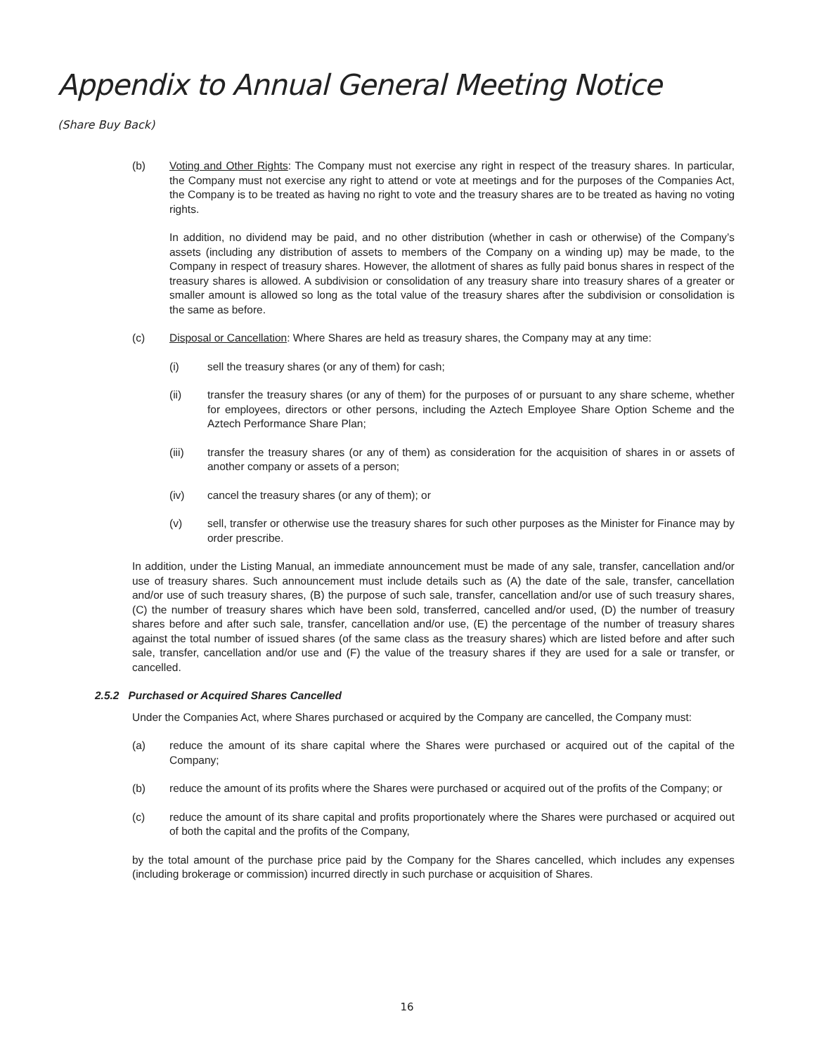Appendix to Annual General Meeting Notice
(Share Buy Back)
(b) Voting and Other Rights: The Company must not exercise any right in respect of the treasury shares. In particular, the Company must not exercise any right to attend or vote at meetings and for the purposes of the Companies Act, the Company is to be treated as having no right to vote and the treasury shares are to be treated as having no voting rights.
In addition, no dividend may be paid, and no other distribution (whether in cash or otherwise) of the Company’s assets (including any distribution of assets to members of the Company on a winding up) may be made, to the Company in respect of treasury shares. However, the allotment of shares as fully paid bonus shares in respect of the treasury shares is allowed. A subdivision or consolidation of any treasury share into treasury shares of a greater or smaller amount is allowed so long as the total value of the treasury shares after the subdivision or consolidation is the same as before.
(c) Disposal or Cancellation: Where Shares are held as treasury shares, the Company may at any time:
(i) sell the treasury shares (or any of them) for cash;
(ii) transfer the treasury shares (or any of them) for the purposes of or pursuant to any share scheme, whether for employees, directors or other persons, including the Aztech Employee Share Option Scheme and the Aztech Performance Share Plan;
(iii) transfer the treasury shares (or any of them) as consideration for the acquisition of shares in or assets of another company or assets of a person;
(iv) cancel the treasury shares (or any of them); or
(v) sell, transfer or otherwise use the treasury shares for such other purposes as the Minister for Finance may by order prescribe.
In addition, under the Listing Manual, an immediate announcement must be made of any sale, transfer, cancellation and/or use of treasury shares. Such announcement must include details such as (A) the date of the sale, transfer, cancellation and/or use of such treasury shares, (B) the purpose of such sale, transfer, cancellation and/or use of such treasury shares, (C) the number of treasury shares which have been sold, transferred, cancelled and/or used, (D) the number of treasury shares before and after such sale, transfer, cancellation and/or use, (E) the percentage of the number of treasury shares against the total number of issued shares (of the same class as the treasury shares) which are listed before and after such sale, transfer, cancellation and/or use and (F) the value of the treasury shares if they are used for a sale or transfer, or cancelled.
2.5.2 Purchased or Acquired Shares Cancelled
Under the Companies Act, where Shares purchased or acquired by the Company are cancelled, the Company must:
(a) reduce the amount of its share capital where the Shares were purchased or acquired out of the capital of the Company;
(b) reduce the amount of its profits where the Shares were purchased or acquired out of the profits of the Company; or
(c) reduce the amount of its share capital and profits proportionately where the Shares were purchased or acquired out of both the capital and the profits of the Company,
by the total amount of the purchase price paid by the Company for the Shares cancelled, which includes any expenses (including brokerage or commission) incurred directly in such purchase or acquisition of Shares.
16